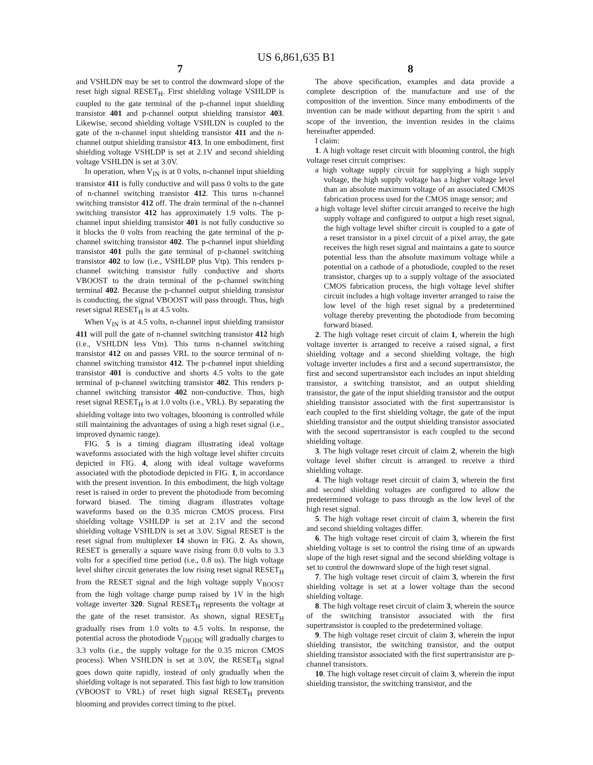US 6,861,635 B1
7
and VSHLDN may be set to control the downward slope of the reset high signal RESET<sub>H</sub>. First shielding voltage VSHLDP is coupled to the gate terminal of the p-channel input shielding transistor 401 and p-channel output shielding transistor 403. Likewise, second shielding voltage VSHLDN is coupled to the gate of the n-channel input shielding transistor 411 and the n-channel output shielding transistor 413. In one embodiment, first shielding voltage VSHLDP is set at 2.1V and second shielding voltage VSHLDN is set at 3.0V.
In operation, when V<sub>IN</sub> is at 0 volts, n-channel input shielding transistor 411 is fully conductive and will pass 0 volts to the gate of n-channel switching transistor 412. This turns n-channel switching transistor 412 off. The drain terminal of the n-channel switching transistor 412 has approximately 1.9 volts. The p-channel input shielding transistor 401 is not fully conductive so it blocks the 0 volts from reaching the gate terminal of the p-channel switching transistor 402. The p-channel input shielding transistor 401 pulls the gate terminal of p-channel switching transistor 402 to low (i.e., VSHLDP plus Vtp). This renders p-channel switching transistor fully conductive and shorts VBOOST to the drain terminal of the p-channel switching terminal 402. Because the p-channel output shielding transistor is conducting, the signal VBOOST will pass through. Thus, high reset signal RESET<sub>H</sub> is at 4.5 volts.
When V<sub>IN</sub> is at 4.5 volts, n-channel input shielding transistor 411 will pull the gate of n-channel switching transistor 412 high (i.e., VSHLDN less Vtn). This turns n-channel switching transistor 412 on and passes VRL to the source terminal of n-channel switching transistor 412. The p-channel input shielding transistor 401 is conductive and shorts 4.5 volts to the gate terminal of p-channel switching transistor 402. This renders p-channel switching transistor 402 non-conductive. Thus, high reset signal RESET<sub>H</sub> is at 1.0 volts (i.e., VRL). By separating the shielding voltage into two voltages, blooming is controlled while still maintaining the advantages of using a high reset signal (i.e., improved dynamic range).
FIG. 5 is a timing diagram illustrating ideal voltage waveforms associated with the high voltage level shifter circuits depicted in FIG. 4, along with ideal voltage waveforms associated with the photodiode depicted in FIG. 1, in accordance with the present invention. In this embodiment, the high voltage reset is raised in order to prevent the photodiode from becoming forward biased. The timing diagram illustrates voltage waveforms based on the 0.35 micron CMOS process. First shielding voltage VSHLDP is set at 2.1V and the second shielding voltage VSHLDN is set at 3.0V. Signal RESET is the reset signal from multiplexer 14 shown in FIG. 2. As shown, RESET is generally a square wave rising from 0.0 volts to 3.3 volts for a specified time period (i.e., 0.8 us). The high voltage level shifter circuit generates the low rising reset signal RESET<sub>H</sub> from the RESET signal and the high voltage supply V<sub>BOOST</sub> from the high voltage charge pump raised by 1V in the high voltage inverter 320. Signal RESET<sub>H</sub> represents the voltage at the gate of the reset transistor. As shown, signal RESET<sub>H</sub> gradually rises from 1.0 volts to 4.5 volts. In response, the potential across the photodiode V<sub>DIODE</sub> will gradually charges to 3.3 volts (i.e., the supply voltage for the 0.35 micron CMOS process). When VSHLDN is set at 3.0V, the RESET<sub>H</sub> signal goes down quite rapidly, instead of only gradually when the shielding voltage is not separated. This fast high to low transition (VBOOST to VRL) of reset high signal RESET<sub>H</sub> prevents blooming and provides correct timing to the pixel.
8
The above specification, examples and data provide a complete description of the manufacture and use of the composition of the invention. Since many embodiments of the invention can be made without departing from the spirit 5 and scope of the invention, the invention resides in the claims hereinafter appended.
I claim:
1. A high voltage reset circuit with blooming control, the high voltage reset circuit comprises:
a high voltage supply circuit for supplying a high supply voltage, the high supply voltage has a higher voltage level than an absolute maximum voltage of an associated CMOS fabrication process used for the CMOS image sensor; and
a high voltage level shifter circuit arranged to receive the high supply voltage and configured to output a high reset signal, the high voltage level shifter circuit is coupled to a gate of a reset transistor in a pixel circuit of a pixel array, the gate receives the high reset signal and maintains a gate to source potential less than the absolute maximum voltage while a potential on a cathode of a photodiode, coupled to the reset transistor, charges up to a supply voltage of the associated CMOS fabrication process, the high voltage level shifter circuit includes a high voltage inverter arranged to raise the low level of the high reset signal by a predetermined voltage thereby preventing the photodiode from becoming forward biased.
2. The high voltage reset circuit of claim 1, wherein the high voltage inverter is arranged to receive a raised signal, a first shielding voltage and a second shielding voltage, the high voltage inverter includes a first and a second supertransistor, the first and second supertransistor each includes an input shielding transistor, a switching transistor, and an output shielding transistor, the gate of the input shielding transistor and the output shielding transistor associated with the first supertransistor is each coupled to the first shielding voltage, the gate of the input shielding transistor and the output shielding transistor associated with the second supertransistor is each coupled to the second shielding voltage.
3. The high voltage reset circuit of claim 2, wherein the high voltage level shifter circuit is arranged to receive a third shielding voltage.
4. The high voltage reset circuit of claim 3, wherein the first and second shielding voltages are configured to allow the predetermined voltage to pass through as the low level of the high reset signal.
5. The high voltage reset circuit of claim 3, wherein the first and second shielding voltages differ.
6. The high voltage reset circuit of claim 3, wherein the first shielding voltage is set to control the rising time of an upwards slope of the high reset signal and the second shielding voltage is set to control the downward slope of the high reset signal.
7. The high voltage reset circuit of claim 3, wherein the first shielding voltage is set at a lower voltage than the second shielding voltage.
8. The high voltage reset circuit of claim 3, wherein the source of the switching transistor associated with the first supertransistor is coupled to the predetermined voltage.
9. The high voltage reset circuit of claim 3, wherein the input shielding transistor, the switching transistor, and the output shielding transistor associated with the first supertransistor are p-channel transistors.
10. The high voltage reset circuit of claim 3, wherein the input shielding transistor, the switching transistor, and the